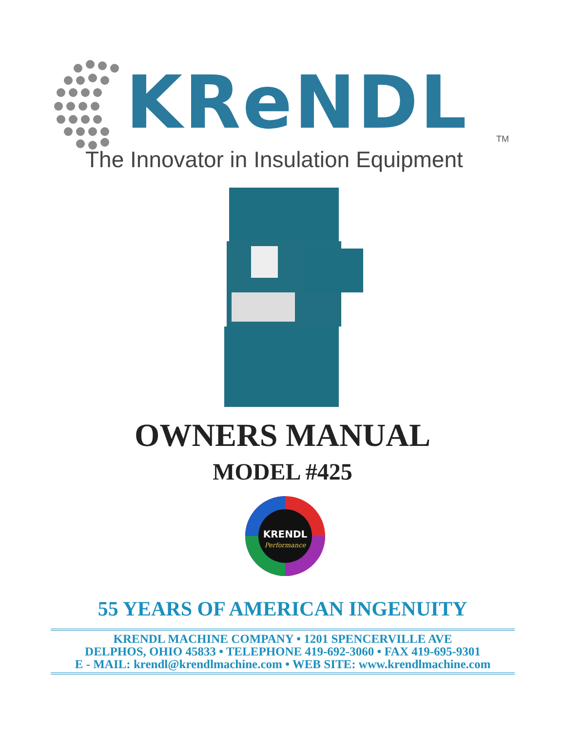KReNDL TM
The Innovator in Insulation Equipment
OWNERS MANUAL
MODEL #425
KRENDL
Performance
55 YEARS OF AMERICAN INGENUITY
KRENDL MACHINE COMPANY • 1201 SPENCERVILLE AVE
DELPHOS, OHIO 45833 • TELEPHONE 419-692-3060 • FAX 419-695-9301
E - MAIL: krendl@krendlmachine.com • WEB SITE: www.krendlmachine.com